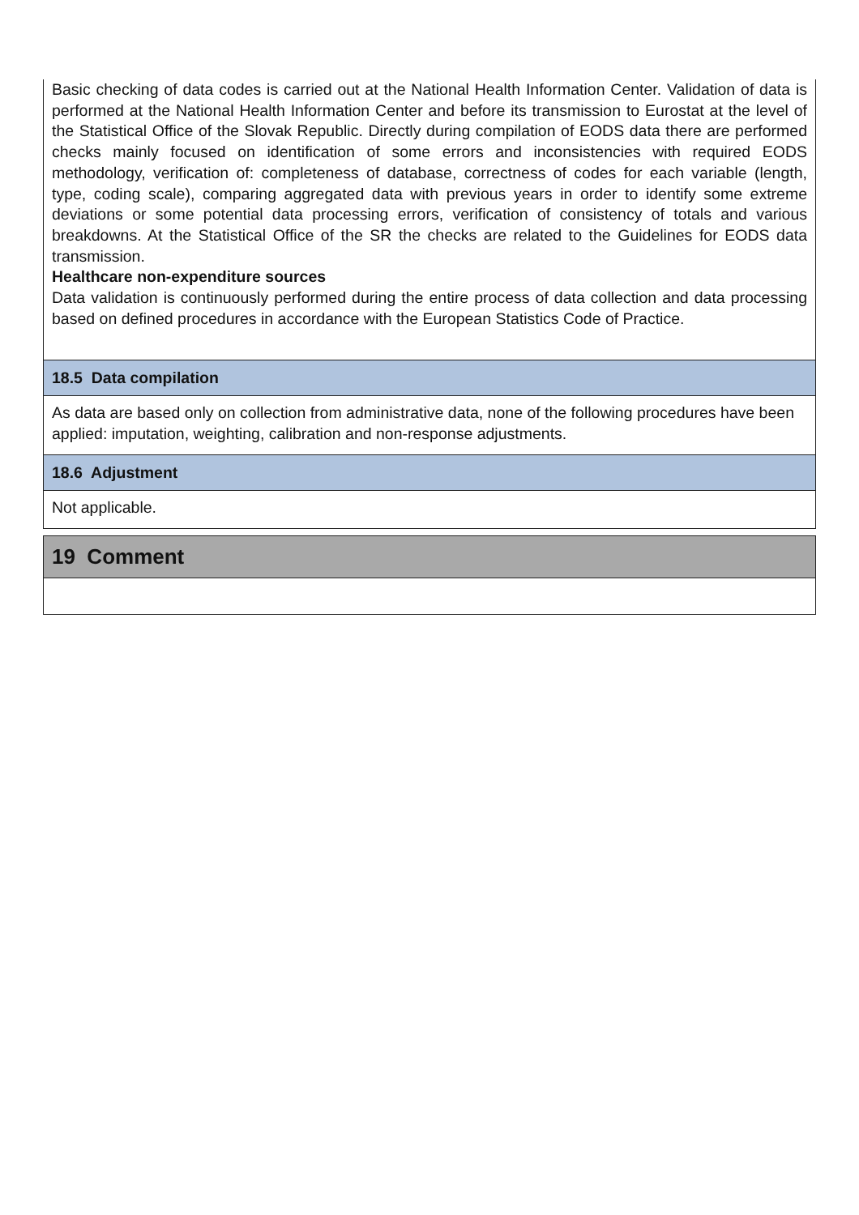Basic checking of data codes is carried out at the National Health Information Center. Validation of data is performed at the National Health Information Center and before its transmission to Eurostat at the level of the Statistical Office of the Slovak Republic. Directly during compilation of EODS data there are performed checks mainly focused on identification of some errors and inconsistencies with required EODS methodology, verification of: completeness of database, correctness of codes for each variable (length, type, coding scale), comparing aggregated data with previous years in order to identify some extreme deviations or some potential data processing errors, verification of consistency of totals and various breakdowns. At the Statistical Office of the SR the checks are related to the Guidelines for EODS data transmission.
Healthcare non-expenditure sources
Data validation is continuously performed during the entire process of data collection and data processing based on defined procedures in accordance with the European Statistics Code of Practice.
18.5 Data compilation
As data are based only on collection from administrative data, none of the following procedures have been applied: imputation, weighting, calibration and non-response adjustments.
18.6 Adjustment
Not applicable.
19 Comment